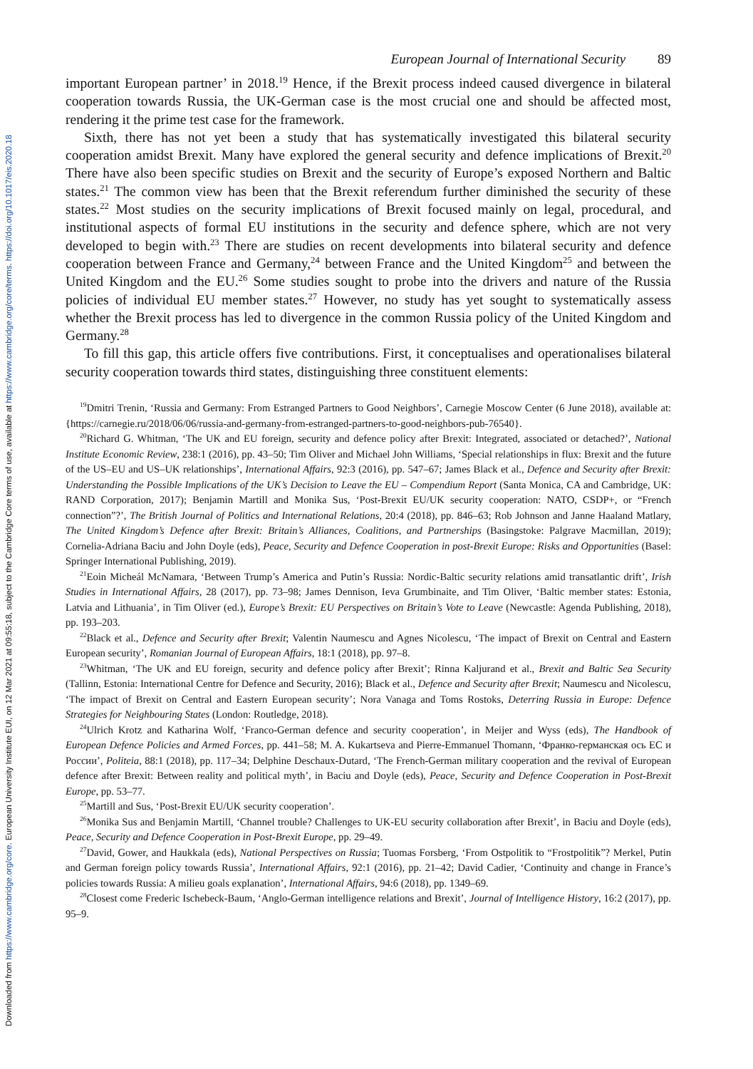Downloaded from https://www.cambridge.org/core. European University Institute EUI, on 12 Mar 2021 at 09:55:18, subject to the Cambridge Core terms of use, available at https://www.cambridge.org/core/terms. https://doi.org/10.1017/eis.2020.18
European Journal of International Security 89
important European partner’ in 2018.<sup>19</sup> Hence, if the Brexit process indeed caused divergence in bilateral cooperation towards Russia, the UK-German case is the most crucial one and should be affected most, rendering it the prime test case for the framework.
Sixth, there has not yet been a study that has systematically investigated this bilateral security cooperation amidst Brexit. Many have explored the general security and defence implications of Brexit.<sup>20</sup> There have also been specific studies on Brexit and the security of Europe’s exposed Northern and Baltic states.<sup>21</sup> The common view has been that the Brexit referendum further diminished the security of these states.<sup>22</sup> Most studies on the security implications of Brexit focused mainly on legal, procedural, and institutional aspects of formal EU institutions in the security and defence sphere, which are not very developed to begin with.<sup>23</sup> There are studies on recent developments into bilateral security and defence cooperation between France and Germany,<sup>24</sup> between France and the United Kingdom<sup>25</sup> and between the United Kingdom and the EU.<sup>26</sup> Some studies sought to probe into the drivers and nature of the Russia policies of individual EU member states.<sup>27</sup> However, no study has yet sought to systematically assess whether the Brexit process has led to divergence in the common Russia policy of the United Kingdom and Germany.<sup>28</sup>
To fill this gap, this article offers five contributions. First, it conceptualises and operationalises bilateral security cooperation towards third states, distinguishing three constituent elements:
<sup>19</sup> Dmitri Trenin, ‘Russia and Germany: From Estranged Partners to Good Neighbors’, Carnegie Moscow Center (6 June 2018), available at: {https://carnegie.ru/2018/06/06/russia-and-germany-from-estranged-partners-to-good-neighbors-pub-76540}.
<sup>20</sup> Richard G. Whitman, ‘The UK and EU foreign, security and defence policy after Brexit: Integrated, associated or detached?’, National Institute Economic Review, 238:1 (2016), pp. 43–50; Tim Oliver and Michael John Williams, ‘Special relationships in flux: Brexit and the future of the US–EU and US–UK relationships’, International Affairs, 92:3 (2016), pp. 547–67; James Black et al., Defence and Security after Brexit: Understanding the Possible Implications of the UK’s Decision to Leave the EU – Compendium Report (Santa Monica, CA and Cambridge, UK: RAND Corporation, 2017); Benjamin Martill and Monika Sus, ‘Post-Brexit EU/UK security cooperation: NATO, CSDP+, or “French connection”?’, The British Journal of Politics and International Relations, 20:4 (2018), pp. 846–63; Rob Johnson and Janne Haaland Matlary, The United Kingdom’s Defence after Brexit: Britain’s Alliances, Coalitions, and Partnerships (Basingstoke: Palgrave Macmillan, 2019); Cornelia-Adriana Baciu and John Doyle (eds), Peace, Security and Defence Cooperation in post-Brexit Europe: Risks and Opportunities (Basel: Springer International Publishing, 2019).
<sup>21</sup> Eoin Micheál McNamara, ‘Between Trump’s America and Putin’s Russia: Nordic-Baltic security relations amid transatlantic drift’, Irish Studies in International Affairs, 28 (2017), pp. 73–98; James Dennison, Ieva Grumbinaite, and Tim Oliver, ‘Baltic member states: Estonia, Latvia and Lithuania’, in Tim Oliver (ed.), Europe’s Brexit: EU Perspectives on Britain’s Vote to Leave (Newcastle: Agenda Publishing, 2018), pp. 193–203.
<sup>22</sup> Black et al., Defence and Security after Brexit; Valentin Naumescu and Agnes Nicolescu, ‘The impact of Brexit on Central and Eastern European security’, Romanian Journal of European Affairs, 18:1 (2018), pp. 97–8.
<sup>23</sup> Whitman, ‘The UK and EU foreign, security and defence policy after Brexit’; Rinna Kaljurand et al., Brexit and Baltic Sea Security (Tallinn, Estonia: International Centre for Defence and Security, 2016); Black et al., Defence and Security after Brexit; Naumescu and Nicolescu, ‘The impact of Brexit on Central and Eastern European security’; Nora Vanaga and Toms Rostoks, Deterring Russia in Europe: Defence Strategies for Neighbouring States (London: Routledge, 2018).
<sup>24</sup> Ulrich Krotz and Katharina Wolf, ‘Franco-German defence and security cooperation’, in Meijer and Wyss (eds), The Handbook of European Defence Policies and Armed Forces, pp. 441–58; M. A. Kukartseva and Pierre-Emmanuel Thomann, ‘Франко-германская ось ЕС и России’, Politeia, 88:1 (2018), pp. 117–34; Delphine Deschaux-Dutard, ‘The French-German military cooperation and the revival of European defence after Brexit: Between reality and political myth’, in Baciu and Doyle (eds), Peace, Security and Defence Cooperation in Post-Brexit Europe, pp. 53–77.
<sup>25</sup> Martill and Sus, ‘Post-Brexit EU/UK security cooperation’.
<sup>26</sup> Monika Sus and Benjamin Martill, ‘Channel trouble? Challenges to UK-EU security collaboration after Brexit’, in Baciu and Doyle (eds), Peace, Security and Defence Cooperation in Post-Brexit Europe, pp. 29–49.
<sup>27</sup> David, Gower, and Haukkala (eds), National Perspectives on Russia; Tuomas Forsberg, ‘From Ostpolitik to “Frostpolitik”? Merkel, Putin and German foreign policy towards Russia’, International Affairs, 92:1 (2016), pp. 21–42; David Cadier, ‘Continuity and change in France’s policies towards Russia: A milieu goals explanation’, International Affairs, 94:6 (2018), pp. 1349–69.
<sup>28</sup> Closest come Frederic Ischebeck-Baum, ‘Anglo-German intelligence relations and Brexit’, Journal of Intelligence History, 16:2 (2017), pp. 95–9.